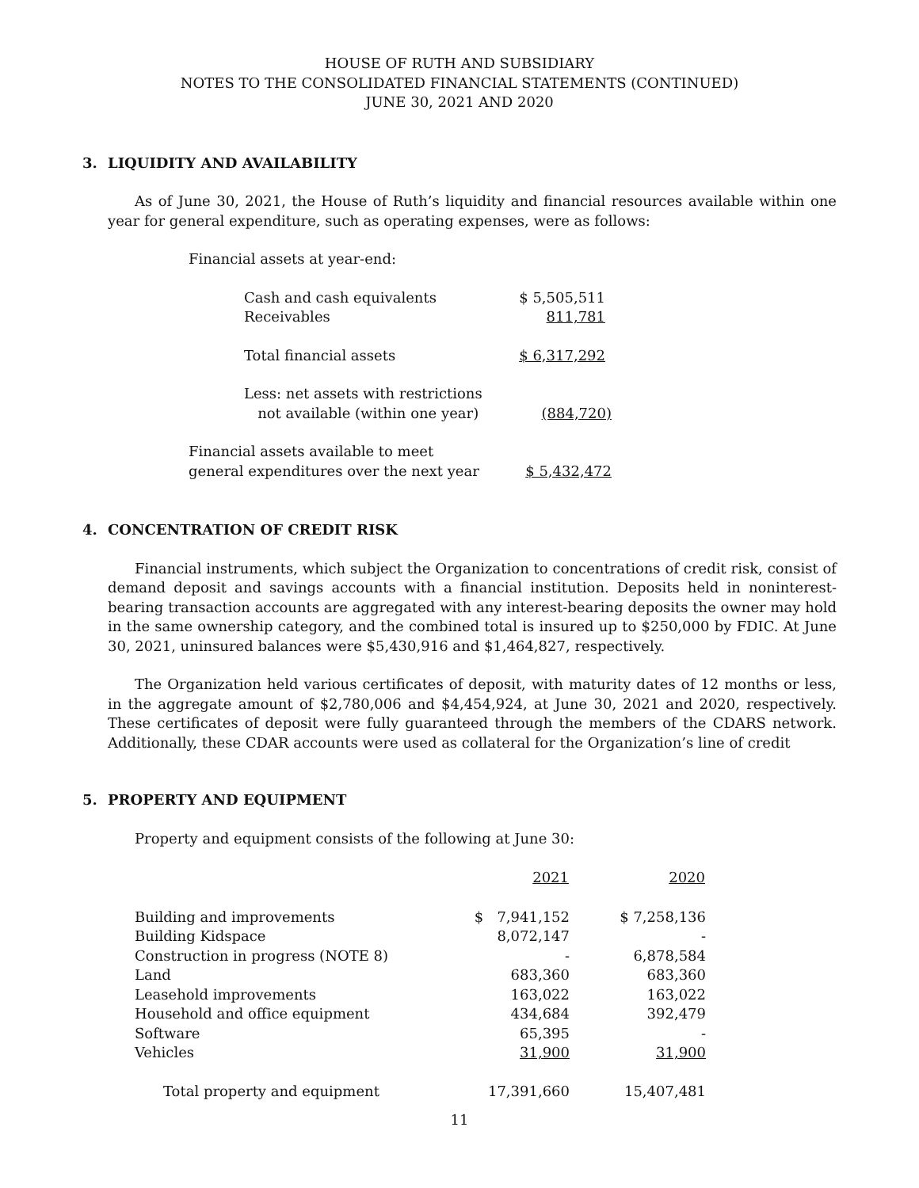HOUSE OF RUTH AND SUBSIDIARY
NOTES TO THE CONSOLIDATED FINANCIAL STATEMENTS (CONTINUED)
JUNE 30, 2021 AND 2020
3. LIQUIDITY AND AVAILABILITY
As of June 30, 2021, the House of Ruth’s liquidity and financial resources available within one year for general expenditure, such as operating expenses, were as follows:
Financial assets at year-end:
| | Cash and cash equivalents | $ 5,505,511 | |
| | Receivables | 811,781 | |
| | Total financial assets | $ 6,317,292 | |
| | Less: net assets with restrictions not available (within one year) | (884,720) | |
| Financial assets available to meet general expenditures over the next year | | $ 5,432,472 | |
4. CONCENTRATION OF CREDIT RISK
Financial instruments, which subject the Organization to concentrations of credit risk, consist of demand deposit and savings accounts with a financial institution. Deposits held in noninterest-bearing transaction accounts are aggregated with any interest-bearing deposits the owner may hold in the same ownership category, and the combined total is insured up to $250,000 by FDIC. At June 30, 2021, uninsured balances were $5,430,916 and $1,464,827, respectively.
The Organization held various certificates of deposit, with maturity dates of 12 months or less, in the aggregate amount of $2,780,006 and $4,454,924, at June 30, 2021 and 2020, respectively. These certificates of deposit were fully guaranteed through the members of the CDARS network. Additionally, these CDAR accounts were used as collateral for the Organization’s line of credit
5. PROPERTY AND EQUIPMENT
Property and equipment consists of the following at June 30:
| | 2021 | 2020 |
| --- | --- | --- |
| Building and improvements | $ 7,941,152 | $ 7,258,136 |
| Building Kidspace | 8,072,147 | - |
| Construction in progress (NOTE 8) | - | 6,878,584 |
| Land | 683,360 | 683,360 |
| Leasehold improvements | 163,022 | 163,022 |
| Household and office equipment | 434,684 | 392,479 |
| Software | 65,395 | - |
| Vehicles | 31,900 | 31,900 |
| Total property and equipment | 17,391,660 | 15,407,481 |
11